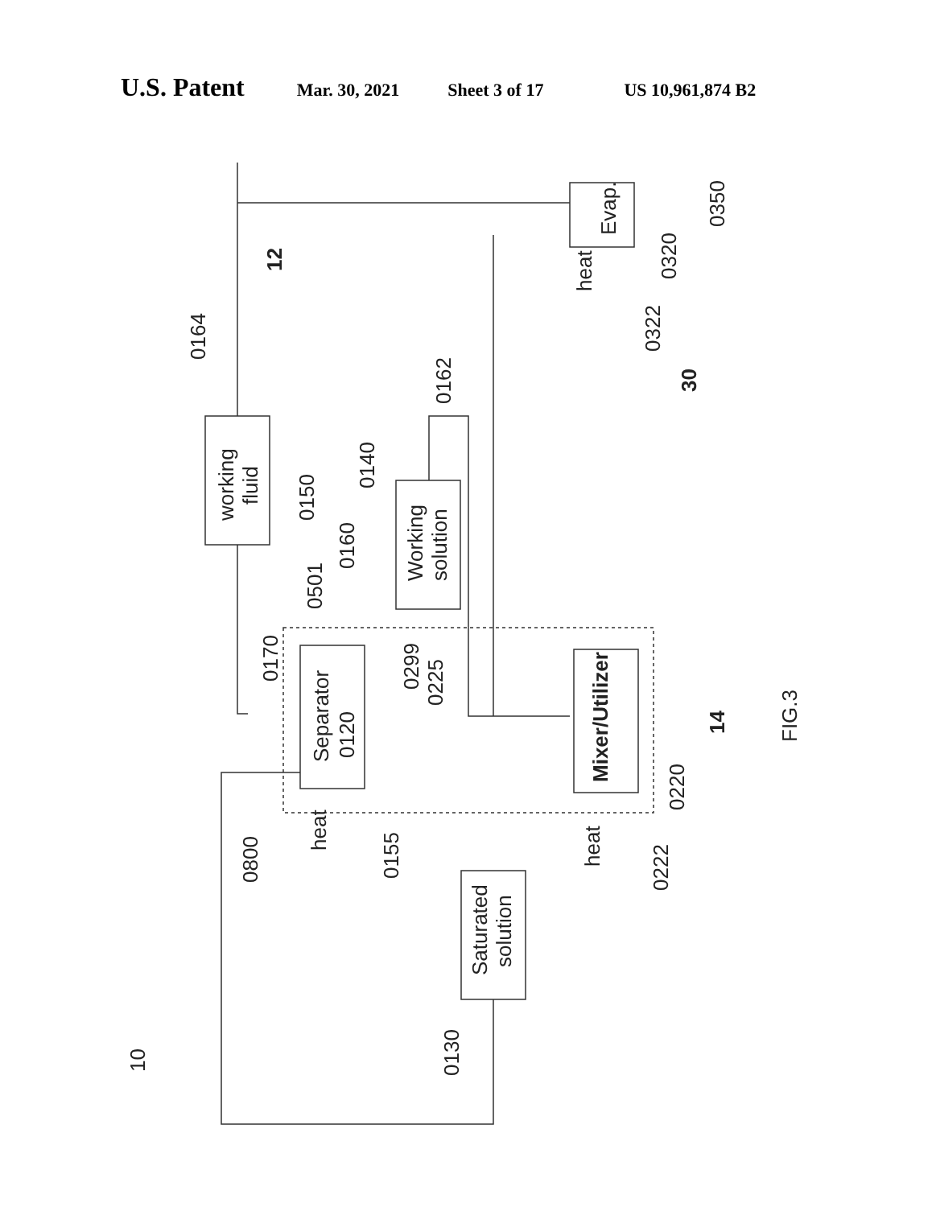U.S. Patent Mar. 30, 2021 Sheet 3 of 17 US 10,961,874 B2
working
fluid
Working
solution
Separator
0120
Mixer/Utilizer
Saturated
solution
Evap.
0164
0162
0150
0140
0160
0501
0170
0299
0225
0800
0155
0220
0222
0320
0322
0350
0130
heat
heat
heat
12
30
14
10
FIG.3